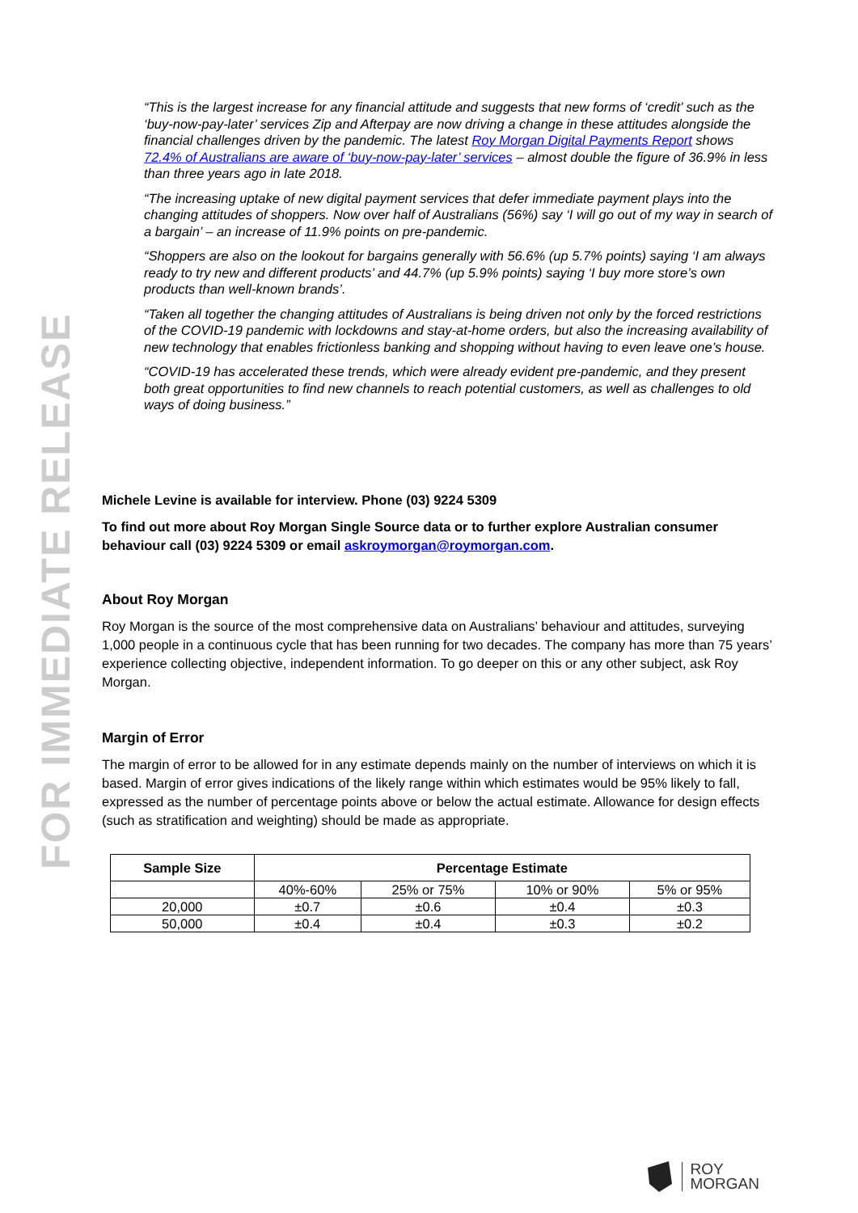FOR IMMEDIATE RELEASE
“This is the largest increase for any financial attitude and suggests that new forms of ‘credit’ such as the ‘buy-now-pay-later’ services Zip and Afterpay are now driving a change in these attitudes alongside the financial challenges driven by the pandemic. The latest Roy Morgan Digital Payments Report shows 72.4% of Australians are aware of ‘buy-now-pay-later’ services – almost double the figure of 36.9% in less than three years ago in late 2018.
“The increasing uptake of new digital payment services that defer immediate payment plays into the changing attitudes of shoppers. Now over half of Australians (56%) say ‘I will go out of my way in search of a bargain’ – an increase of 11.9% points on pre-pandemic.
“Shoppers are also on the lookout for bargains generally with 56.6% (up 5.7% points) saying ‘I am always ready to try new and different products’ and 44.7% (up 5.9% points) saying ‘I buy more store’s own products than well-known brands’.
“Taken all together the changing attitudes of Australians is being driven not only by the forced restrictions of the COVID-19 pandemic with lockdowns and stay-at-home orders, but also the increasing availability of new technology that enables frictionless banking and shopping without having to even leave one’s house.
“COVID-19 has accelerated these trends, which were already evident pre-pandemic, and they present both great opportunities to find new channels to reach potential customers, as well as challenges to old ways of doing business.”
Michele Levine is available for interview. Phone (03) 9224 5309
To find out more about Roy Morgan Single Source data or to further explore Australian consumer behaviour call (03) 9224 5309 or email askroymorgan@roymorgan.com.
About Roy Morgan
Roy Morgan is the source of the most comprehensive data on Australians’ behaviour and attitudes, surveying 1,000 people in a continuous cycle that has been running for two decades. The company has more than 75 years’ experience collecting objective, independent information. To go deeper on this or any other subject, ask Roy Morgan.
Margin of Error
The margin of error to be allowed for in any estimate depends mainly on the number of interviews on which it is based. Margin of error gives indications of the likely range within which estimates would be 95% likely to fall, expressed as the number of percentage points above or below the actual estimate. Allowance for design effects (such as stratification and weighting) should be made as appropriate.
| Sample Size | Percentage Estimate | | | |
| --- | --- | --- | --- | --- |
| | 40%-60% | 25% or 75% | 10% or 90% | 5% or 95% |
| 20,000 | ±0.7 | ±0.6 | ±0.4 | ±0.3 |
| 50,000 | ±0.4 | ±0.4 | ±0.3 | ±0.2 |
ROY
MORGAN